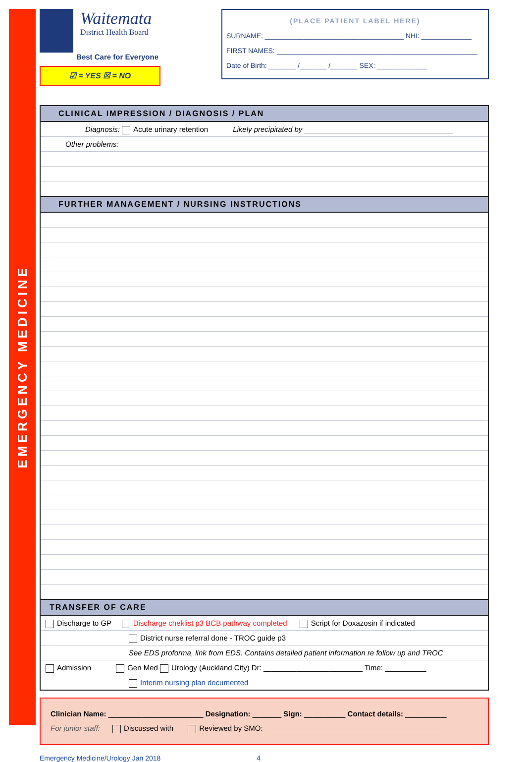EMERGENCY MEDICINE
Waitemata
District Health Board
Best Care for Everyone
☑ = YES ☒ = NO
(PLACE PATIENT LABEL HERE)
SURNAME: ____________________________________ NHI: _____________
FIRST NAMES: ____________________________________________________
Date of Birth: _______ /_______ /_______ SEX: _____________
CLINICAL IMPRESSION / DIAGNOSIS / PLAN
Diagnosis: Acute urinary retention Likely precipitated by ____________________________________
Other problems:
FURTHER MANAGEMENT / NURSING INSTRUCTIONS
TRANSFER OF CARE
Discharge to GP Discharge cheklist p3 BCB pathway completed Script for Doxazosin if indicated
District nurse referral done - TROC guide p3
See EDS proforma, link from EDS. Contains detailed patient information re follow up and TROC
Admission Gen Med Urology (Auckland City) Dr: ________________________ Time: __________
Interim nursing plan documented
Clinician Name: _______________________ Designation: _______ Sign: __________ Contact details: __________
For junior staff: Discussed with Reviewed by SMO: ____________________________________________
Emergency Medicine/Urology Jan 2018 4